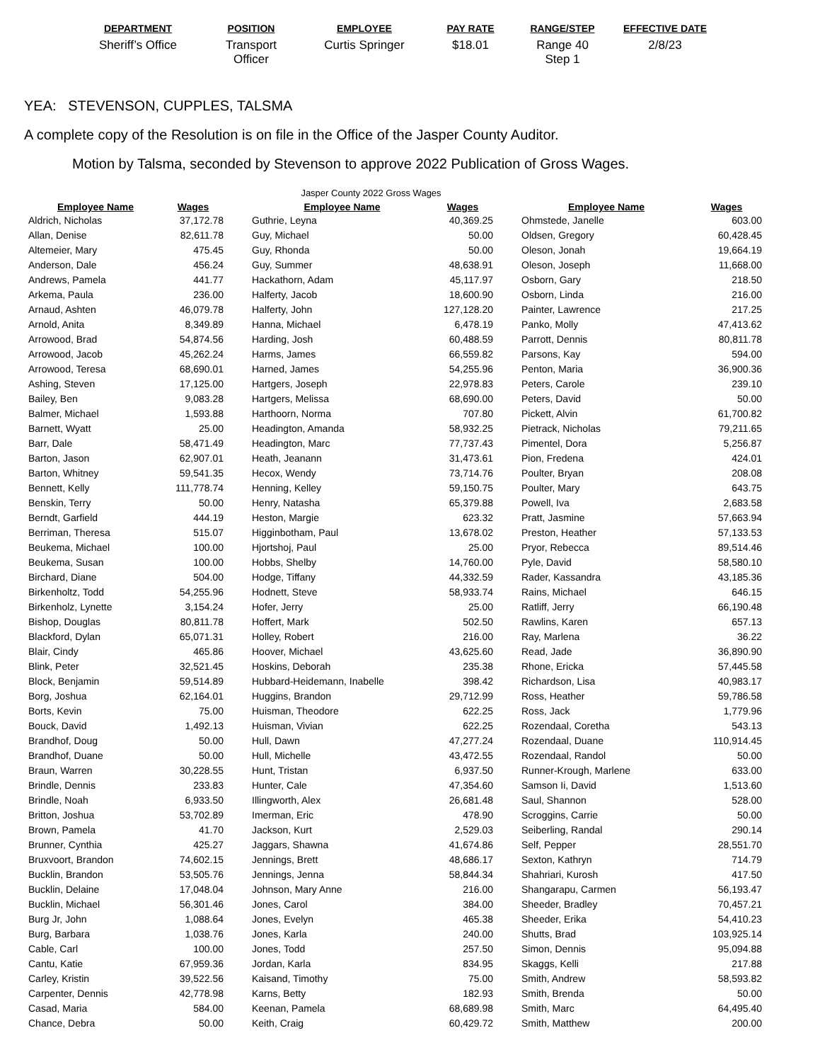| DEPARTMENT | POSITION | EMPLOYEE | PAY RATE | RANGE/STEP | EFFECTIVE DATE |
| --- | --- | --- | --- | --- | --- |
| Sheriff’s Office | Transport Officer | Curtis Springer | $18.01 | Range 40 Step 1 | 2/8/23 |
YEA: STEVENSON, CUPPLES, TALSMA
A complete copy of the Resolution is on file in the Office of the Jasper County Auditor.
Motion by Talsma, seconded by Stevenson to approve 2022 Publication of Gross Wages.
Jasper County 2022 Gross Wages
| Employee Name | Wages | | Employee Name | Wages | | Employee Name | Wages |
| --- | --- | --- | --- | --- | --- | --- | --- |
| Aldrich, Nicholas | 37,172.78 | | Guthrie, Leyna | 40,369.25 | | Ohmstede, Janelle | 603.00 |
| Allan, Denise | 82,611.78 | | Guy, Michael | 50.00 | | Oldsen, Gregory | 60,428.45 |
| Altemeier, Mary | 475.45 | | Guy, Rhonda | 50.00 | | Oleson, Jonah | 19,664.19 |
| Anderson, Dale | 456.24 | | Guy, Summer | 48,638.91 | | Oleson, Joseph | 11,668.00 |
| Andrews, Pamela | 441.77 | | Hackathorn, Adam | 45,117.97 | | Osborn, Gary | 218.50 |
| Arkema, Paula | 236.00 | | Halferty, Jacob | 18,600.90 | | Osborn, Linda | 216.00 |
| Arnaud, Ashten | 46,079.78 | | Halferty, John | 127,128.20 | | Painter, Lawrence | 217.25 |
| Arnold, Anita | 8,349.89 | | Hanna, Michael | 6,478.19 | | Panko, Molly | 47,413.62 |
| Arrowood, Brad | 54,874.56 | | Harding, Josh | 60,488.59 | | Parrott, Dennis | 80,811.78 |
| Arrowood, Jacob | 45,262.24 | | Harms, James | 66,559.82 | | Parsons, Kay | 594.00 |
| Arrowood, Teresa | 68,690.01 | | Harned, James | 54,255.96 | | Penton, Maria | 36,900.36 |
| Ashing, Steven | 17,125.00 | | Hartgers, Joseph | 22,978.83 | | Peters, Carole | 239.10 |
| Bailey, Ben | 9,083.28 | | Hartgers, Melissa | 68,690.00 | | Peters, David | 50.00 |
| Balmer, Michael | 1,593.88 | | Harthoorn, Norma | 707.80 | | Pickett, Alvin | 61,700.82 |
| Barnett, Wyatt | 25.00 | | Headington, Amanda | 58,932.25 | | Pietrack, Nicholas | 79,211.65 |
| Barr, Dale | 58,471.49 | | Headington, Marc | 77,737.43 | | Pimentel, Dora | 5,256.87 |
| Barton, Jason | 62,907.01 | | Heath, Jeanann | 31,473.61 | | Pion, Fredena | 424.01 |
| Barton, Whitney | 59,541.35 | | Hecox, Wendy | 73,714.76 | | Poulter, Bryan | 208.08 |
| Bennett, Kelly | 111,778.74 | | Henning, Kelley | 59,150.75 | | Poulter, Mary | 643.75 |
| Benskin, Terry | 50.00 | | Henry, Natasha | 65,379.88 | | Powell, Iva | 2,683.58 |
| Berndt, Garfield | 444.19 | | Heston, Margie | 623.32 | | Pratt, Jasmine | 57,663.94 |
| Berriman, Theresa | 515.07 | | Higginbotham, Paul | 13,678.02 | | Preston, Heather | 57,133.53 |
| Beukema, Michael | 100.00 | | Hjortshoj, Paul | 25.00 | | Pryor, Rebecca | 89,514.46 |
| Beukema, Susan | 100.00 | | Hobbs, Shelby | 14,760.00 | | Pyle, David | 58,580.10 |
| Birchard, Diane | 504.00 | | Hodge, Tiffany | 44,332.59 | | Rader, Kassandra | 43,185.36 |
| Birkenholtz, Todd | 54,255.96 | | Hodnett, Steve | 58,933.74 | | Rains, Michael | 646.15 |
| Birkenholz, Lynette | 3,154.24 | | Hofer, Jerry | 25.00 | | Ratliff, Jerry | 66,190.48 |
| Bishop, Douglas | 80,811.78 | | Hoffert, Mark | 502.50 | | Rawlins, Karen | 657.13 |
| Blackford, Dylan | 65,071.31 | | Holley, Robert | 216.00 | | Ray, Marlena | 36.22 |
| Blair, Cindy | 465.86 | | Hoover, Michael | 43,625.60 | | Read, Jade | 36,890.90 |
| Blink, Peter | 32,521.45 | | Hoskins, Deborah | 235.38 | | Rhone, Ericka | 57,445.58 |
| Block, Benjamin | 59,514.89 | | Hubbard-Heidemann, Inabelle | 398.42 | | Richardson, Lisa | 40,983.17 |
| Borg, Joshua | 62,164.01 | | Huggins, Brandon | 29,712.99 | | Ross, Heather | 59,786.58 |
| Borts, Kevin | 75.00 | | Huisman, Theodore | 622.25 | | Ross, Jack | 1,779.96 |
| Bouck, David | 1,492.13 | | Huisman, Vivian | 622.25 | | Rozendaal, Coretha | 543.13 |
| Brandhof, Doug | 50.00 | | Hull, Dawn | 47,277.24 | | Rozendaal, Duane | 110,914.45 |
| Brandhof, Duane | 50.00 | | Hull, Michelle | 43,472.55 | | Rozendaal, Randol | 50.00 |
| Braun, Warren | 30,228.55 | | Hunt, Tristan | 6,937.50 | | Runner-Krough, Marlene | 633.00 |
| Brindle, Dennis | 233.83 | | Hunter, Cale | 47,354.60 | | Samson Ii, David | 1,513.60 |
| Brindle, Noah | 6,933.50 | | Illingworth, Alex | 26,681.48 | | Saul, Shannon | 528.00 |
| Britton, Joshua | 53,702.89 | | Imerman, Eric | 478.90 | | Scroggins, Carrie | 50.00 |
| Brown, Pamela | 41.70 | | Jackson, Kurt | 2,529.03 | | Seiberling, Randal | 290.14 |
| Brunner, Cynthia | 425.27 | | Jaggars, Shawna | 41,674.86 | | Self, Pepper | 28,551.70 |
| Bruxvoort, Brandon | 74,602.15 | | Jennings, Brett | 48,686.17 | | Sexton, Kathryn | 714.79 |
| Bucklin, Brandon | 53,505.76 | | Jennings, Jenna | 58,844.34 | | Shahriari, Kurosh | 417.50 |
| Bucklin, Delaine | 17,048.04 | | Johnson, Mary Anne | 216.00 | | Shangarapu, Carmen | 56,193.47 |
| Bucklin, Michael | 56,301.46 | | Jones, Carol | 384.00 | | Sheeder, Bradley | 70,457.21 |
| Burg Jr, John | 1,088.64 | | Jones, Evelyn | 465.38 | | Sheeder, Erika | 54,410.23 |
| Burg, Barbara | 1,038.76 | | Jones, Karla | 240.00 | | Shutts, Brad | 103,925.14 |
| Cable, Carl | 100.00 | | Jones, Todd | 257.50 | | Simon, Dennis | 95,094.88 |
| Cantu, Katie | 67,959.36 | | Jordan, Karla | 834.95 | | Skaggs, Kelli | 217.88 |
| Carley, Kristin | 39,522.56 | | Kaisand, Timothy | 75.00 | | Smith, Andrew | 58,593.82 |
| Carpenter, Dennis | 42,778.98 | | Karns, Betty | 182.93 | | Smith, Brenda | 50.00 |
| Casad, Maria | 584.00 | | Keenan, Pamela | 68,689.98 | | Smith, Marc | 64,495.40 |
| Chance, Debra | 50.00 | | Keith, Craig | 60,429.72 | | Smith, Matthew | 200.00 |